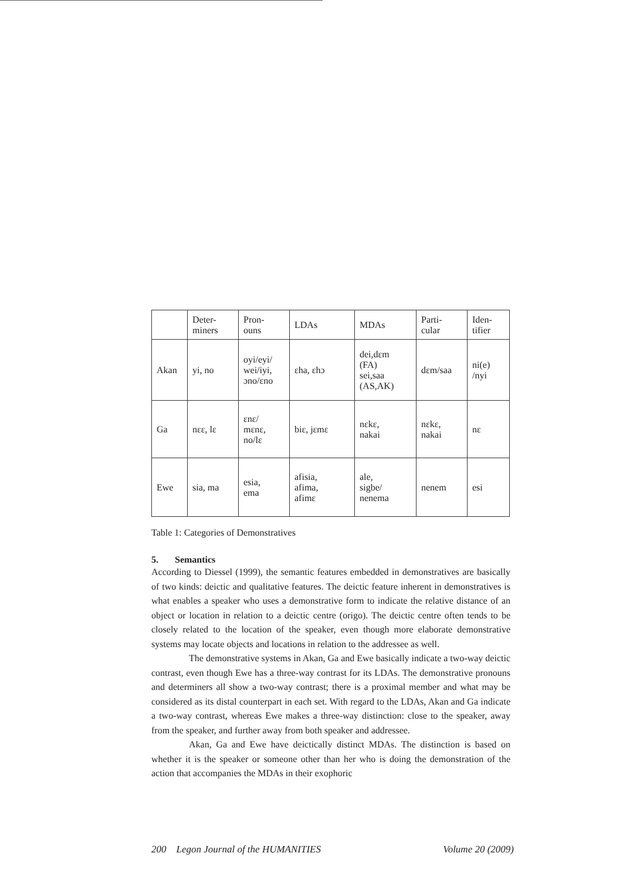| | Deter- miners | Pron- ouns | LDAs | MDAs | Parti- cular | Iden- tifier |
| Akan | yi, no | oyi/eyi/ wei/iyi, ɔno/ɛno | ɛha, ɛhɔ | dei,dɛm (FA) sei,saa (AS,AK) | dɛm/saa | ni(e) /nyi |
| Ga | nɛɛ, lɛ | ɛnɛ/ mɛnɛ, no/lɛ | biɛ, jɛmɛ | nɛkɛ, nakai | nɛkɛ, nakai | nɛ |
| Ewe | sia, ma | esia, ema | afisia, afima, afimɛ | ale, sigbe/ nenema | nenem | esi |
Table 1: Categories of Demonstratives
5. Semantics
According to Diessel (1999), the semantic features embedded in demonstratives are basically of two kinds: deictic and qualitative features. The deictic feature inherent in demonstratives is what enables a speaker who uses a demonstrative form to indicate the relative distance of an object or location in relation to a deictic centre (origo). The deictic centre often tends to be closely related to the location of the speaker, even though more elaborate demonstrative systems may locate objects and locations in relation to the addressee as well.
The demonstrative systems in Akan, Ga and Ewe basically indicate a two-way deictic contrast, even though Ewe has a three-way contrast for its LDAs. The demonstrative pronouns and determiners all show a two-way contrast; there is a proximal member and what may be considered as its distal counterpart in each set. With regard to the LDAs, Akan and Ga indicate a two-way contrast, whereas Ewe makes a three-way distinction: close to the speaker, away from the speaker, and further away from both speaker and addressee.
Akan, Ga and Ewe have deictically distinct MDAs. The distinction is based on whether it is the speaker or someone other than her who is doing the demonstration of the action that accompanies the MDAs in their exophoric
200 Legon Journal of the HUMANITIES Volume 20 (2009)